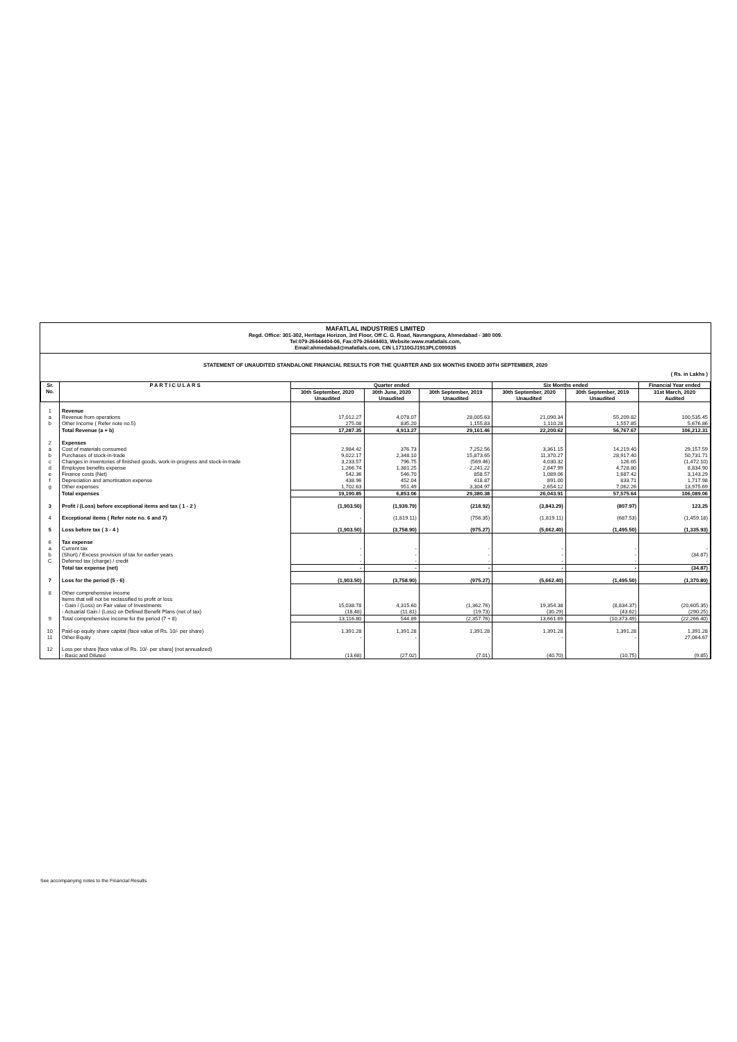MAFATLAL INDUSTRIES LIMITED
Regd. Office: 301-302, Heritage Horizon, 3rd Floor, Off C. G. Road, Navrangpura, Ahmedabad - 380 009.
Tel:079-26444404-06, Fax:079-26444403, Website:www.mafatlals.com,
Email:ahmedabad@mafatlals.com, CIN L17110GJ1913PLC000035
STATEMENT OF UNAUDITED STANDALONE FINANCIAL RESULTS FOR THE QUARTER AND SIX MONTHS ENDED 30TH SEPTEMBER, 2020
( Rs. in Lakhs )
| Sr. No. | P A R T I C U L A R S | Quarter ended | | | Six Months ended | | Financial Year ended |
| --- | --- | --- | --- | --- | --- | --- | --- |
| | | 30th September, 2020 Unaudited | 30th June, 2020 Unaudited | 30th September, 2019 Unaudited | 30th September, 2020 Unaudited | 30th September, 2019 Unaudited | 31st March, 2020 Audited |
| 1 | Revenue | | | | | | |
| a | Revenue from operations | 17,012.27 | 4,078.07 | 28,005.63 | 21,090.34 | 55,209.82 | 100,535.45 |
| b | Other Income ( Refer note no.5) | 275.08 | 835.20 | 1,155.83 | 1,110.28 | 1,557.85 | 5,676.86 |
| | Total Revenue (a + b) | 17,287.35 | 4,913.27 | 29,161.46 | 22,200.62 | 56,767.67 | 106,212.31 |
| 2 | Expenses | | | | | | |
| a | Cost of materials consumed | 2,984.42 | 376.73 | 7,252.56 | 3,361.15 | 14,219.40 | 29,157.59 |
| b | Purchases of stock-in-trade | 9,022.17 | 2,348.10 | 15,873.65 | 11,370.27 | 28,917.40 | 50,731.71 |
| c | Changes in inventories of finished goods, work-in-progress and stock-in-trade | 3,233.57 | 796.75 | (569.46) | 4,030.32 | 126.65 | (1,472.10) |
| d | Employee benefits expense | 1,266.74 | 1,381.25 | 2,241.22 | 2,647.99 | 4,728.80 | 8,834.90 |
| e | Finance costs (Net) | 542.36 | 546.70 | 858.57 | 1,089.06 | 1,687.42 | 3,143.29 |
| f | Depreciation and amortisation expense | 438.96 | 452.04 | 418.87 | 891.00 | 833.71 | 1,717.98 |
| g | Other expenses | 1,702.63 | 951.49 | 3,304.97 | 2,654.12 | 7,062.26 | 13,975.69 |
| | Total expenses | 19,190.85 | 6,853.06 | 29,380.38 | 26,043.91 | 57,575.64 | 106,089.06 |
| 3 | Profit / (Loss) before exceptional items and tax ( 1 - 2 ) | (1,903.50) | (1,939.79) | (218.92) | (3,843.29) | (807.97) | 123.25 |
| 4 | Exceptional items ( Refer note no. 6 and 7) | - | (1,819.11) | (756.35) | (1,819.11) | (687.53) | (1,459.18) |
| 5 | Loss before tax ( 3 - 4 ) | (1,903.50) | (3,758.90) | (975.27) | (5,662.40) | (1,495.50) | (1,335.93) |
| 6 | Tax expense | | | | | | |
| a | Current tax | - | - | - | - | - | - |
| b | (Short) / Excess provision of tax for earlier years | - | - | - | - | - | (34.87) |
| C | Deferred tax (charge) / credit | - | - | - | - | - | - |
| | Total tax expense (net) | - | - | - | - | - | (34.87) |
| 7 | Loss for the period (5 - 6) | (1,903.50) | (3,758.90) | (975.27) | (5,662.40) | (1,495.50) | (1,370.80) |
| 8 | Other comprehensive income Items that will not be reclassified to profit or loss | | | | | | |
| | - Gain / (Loss) on Fair value of Investments | 15,038.78 | 4,315.60 | (1,362.76) | 19,354.38 | (8,834.37) | (20,605.35) |
| | - Actuarial Gain / (Loss) on Defined Benefit Plans (net of tax) | (18.48) | (11.81) | (19.73) | (30.29) | (43.62) | (290.25) |
| 9 | Total comprehensive income for the period (7 + 8) | 13,116.80 | 544.89 | (2,357.76) | 13,661.69 | (10,373.49) | (22,266.40) |
| 10 | Paid-up equity share capital (face value of Rs. 10/- per share) | 1,391.28 | 1,391.28 | 1,391.28 | 1,391.28 | 1,391.28 | 1,391.28 |
| 11 | Other Equity | - | - | - | - | - | 27,064.67 |
| 12 | Loss per share [face value of Rs. 10/- per share] (not annualized) - Basic and Diluted | (13.68) | (27.02) | (7.01) | (40.70) | (10.75) | (9.85) |
See accompanying notes to the Financial Results